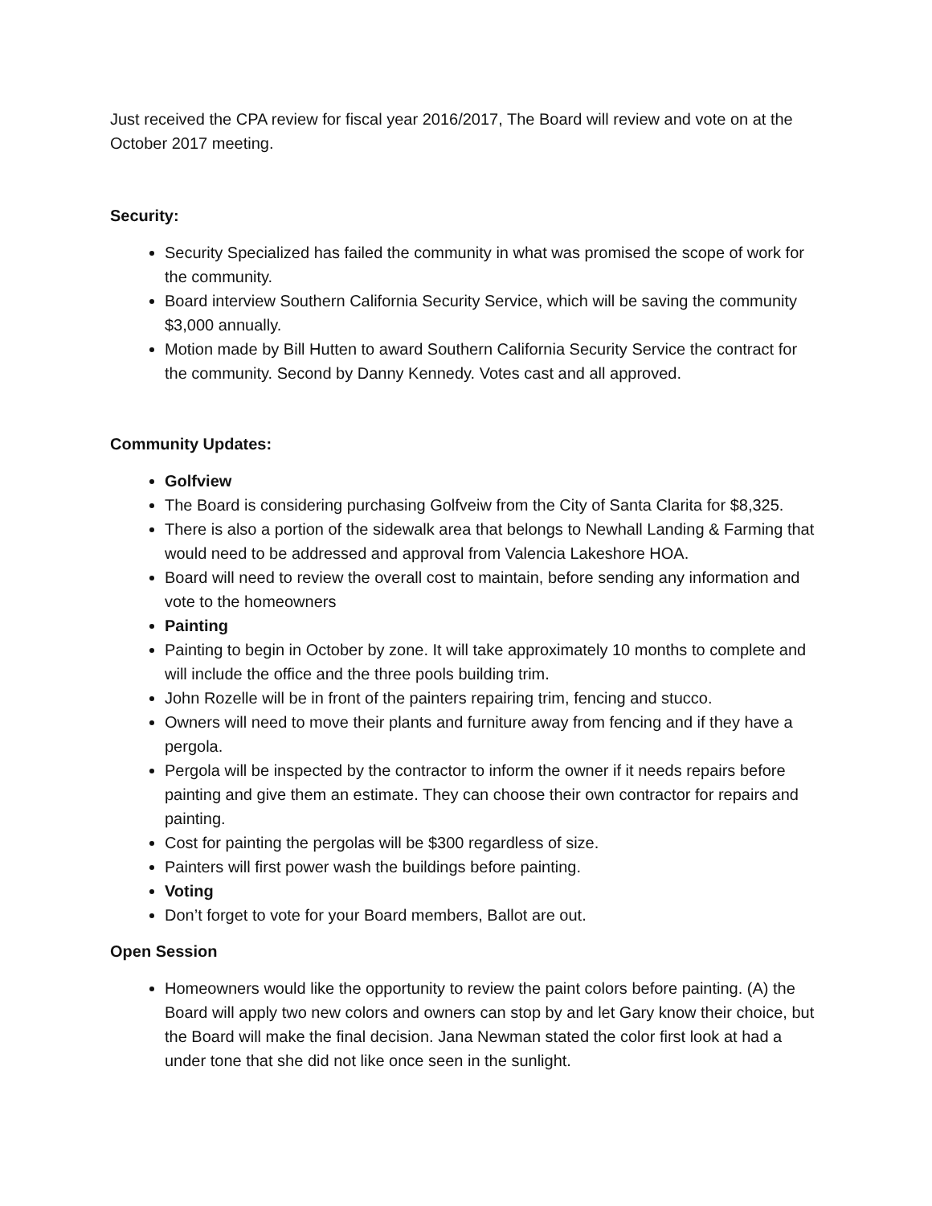Just received the CPA review for fiscal year 2016/2017, The Board will review and vote on at the October 2017 meeting.
Security:
Security Specialized has failed the community in what was promised the scope of work for the community.
Board interview Southern California Security Service, which will be saving the community $3,000 annually.
Motion made by Bill Hutten to award Southern California Security Service the contract for the community. Second by Danny Kennedy. Votes cast and all approved.
Community Updates:
Golfview
The Board is considering purchasing Golfveiw from the City of Santa Clarita for $8,325.
There is also a portion of the sidewalk area that belongs to Newhall Landing & Farming that would need to be addressed and approval from Valencia Lakeshore HOA.
Board will need to review the overall cost to maintain, before sending any information and vote to the homeowners
Painting
Painting to begin in October by zone. It will take approximately 10 months to complete and will include the office and the three pools building trim.
John Rozelle will be in front of the painters repairing trim, fencing and stucco.
Owners will need to move their plants and furniture away from fencing and if they have a pergola.
Pergola will be inspected by the contractor to inform the owner if it needs repairs before painting and give them an estimate. They can choose their own contractor for repairs and painting.
Cost for painting the pergolas will be $300 regardless of size.
Painters will first power wash the buildings before painting.
Voting
Don’t forget to vote for your Board members, Ballot are out.
Open Session
Homeowners would like the opportunity to review the paint colors before painting. (A) the Board will apply two new colors and owners can stop by and let Gary know their choice, but the Board will make the final decision. Jana Newman stated the color first look at had a under tone that she did not like once seen in the sunlight.